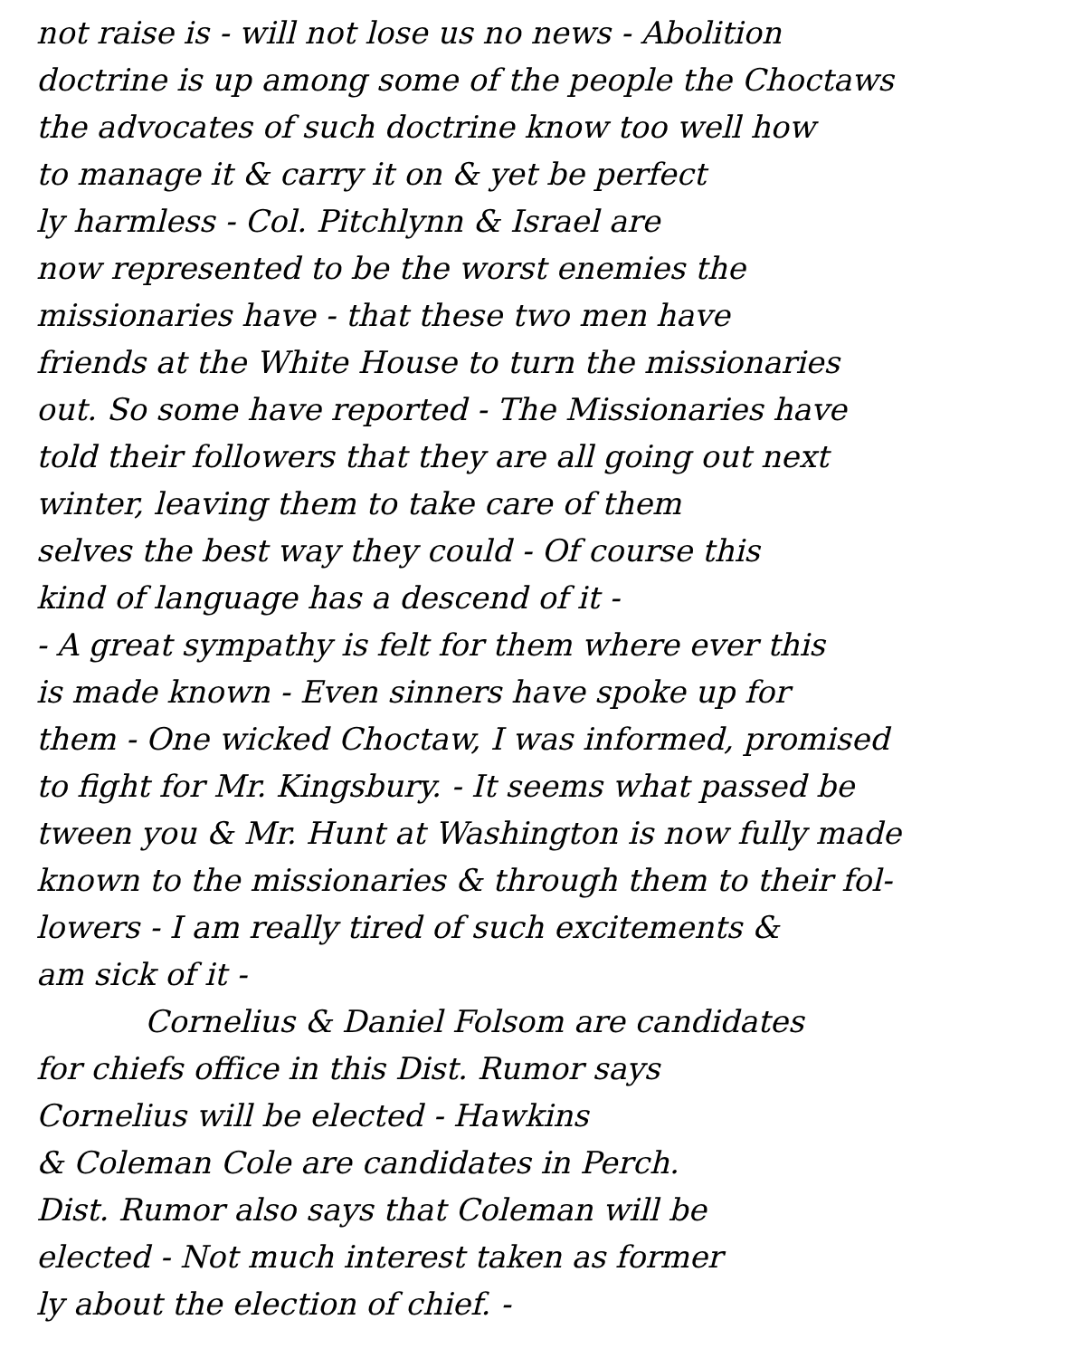not raise is - will not lose us no news - Abolition
doctrine is up among some of the people the Choctaws
the advocates of such doctrine know too well how
to manage it & carry it on & yet be perfect
ly harmless - Col. Pitchlynn & Israel are
now represented to be the worst enemies the
missionaries have - that these two men have
friends at the White House to turn the missionaries
out. So some have reported - The Missionaries have
told their followers that they are all going out next
winter, leaving them to take care of them
selves the best way they could - Of course this
kind of language has a descend of it -
- A great sympathy is felt for them where ever this
is made known - Even sinners have spoke up for
them - One wicked Choctaw, I was informed, promised
to fight for Mr. Kingsbury. - It seems what passed be
tween you & Mr. Hunt at Washington is now fully made
known to the missionaries & through them to their fol-
lowers - I am really tired of such excitements &
am sick of it -
Cornelius & Daniel Folsom are candidates
for chiefs office in this Dist. Rumor says
Cornelius will be elected - Hawkins
& Coleman Cole are candidates in Perch.
Dist. Rumor also says that Coleman will be
elected - Not much interest taken as former
ly about the election of chief. -